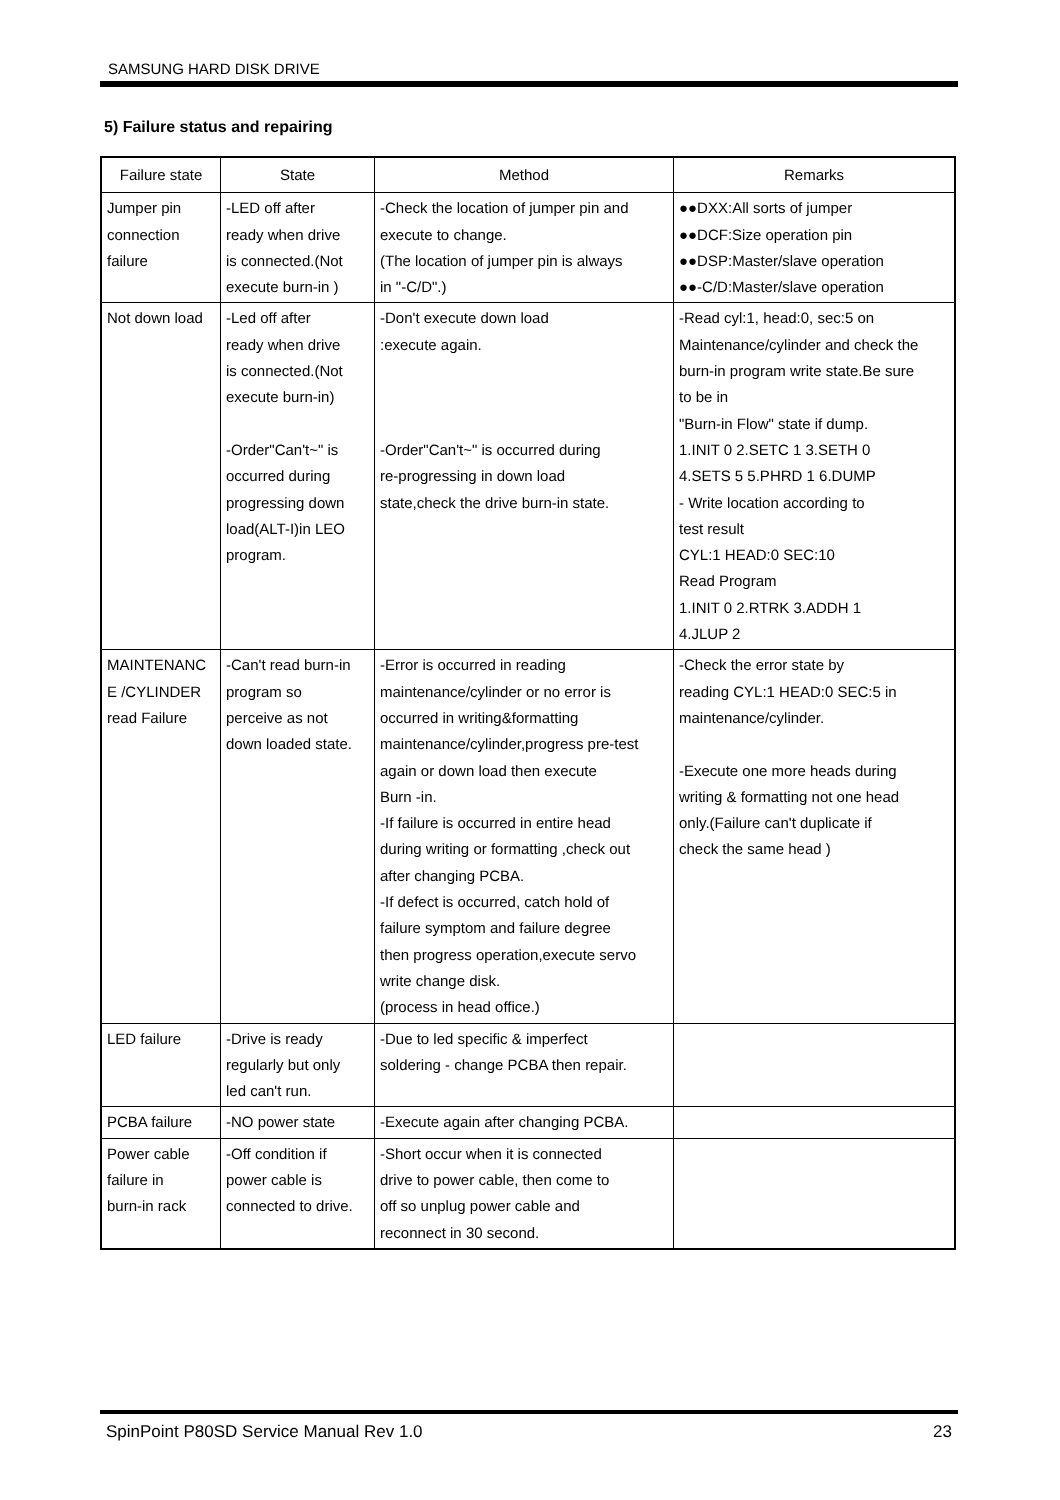SAMSUNG HARD DISK DRIVE
5) Failure status and repairing
| Failure state | State | Method | Remarks |
| --- | --- | --- | --- |
| Jumper pin connection failure | -LED off after ready when drive is connected.(Not execute burn-in ) | -Check the location of jumper pin and execute to change. (The location of jumper pin is always in "-C/D".) | ●●DXX:All sorts of jumper ●●DCF:Size operation pin ●●DSP:Master/slave operation ●●-C/D:Master/slave operation |
| Not down load | -Led off after ready when drive is connected.(Not execute burn-in) -Order"Can't~" is occurred during progressing down load(ALT-I)in LEO program. | -Don't execute down load :execute again. -Order"Can't~" is occurred during re-progressing in down load state,check the drive burn-in state. | -Read cyl:1, head:0, sec:5 on Maintenance/cylinder and check the burn-in program write state.Be sure to be in "Burn-in Flow" state if dump. 1.INIT 0 2.SETC 1 3.SETH 0 4.SETS 5 5.PHRD 1 6.DUMP - Write location according to test result CYL:1 HEAD:0 SEC:10 Read Program 1.INIT 0 2.RTRK 3.ADDH 1 4.JLUP 2 |
| MAINTENANC E /CYLINDER read Failure | -Can't read burn-in program so perceive as not down loaded state. | -Error is occurred in reading maintenance/cylinder or no error is occurred in writing&formatting maintenance/cylinder,progress pre-test again or down load then execute Burn -in. -If failure is occurred in entire head during writing or formatting ,check out after changing PCBA. -If defect is occurred, catch hold of failure symptom and failure degree then progress operation,execute servo write change disk. (process in head office.) | -Check the error state by reading CYL:1 HEAD:0 SEC:5 in maintenance/cylinder. -Execute one more heads during writing & formatting not one head only.(Failure can't duplicate if check the same head ) |
| LED failure | -Drive is ready regularly but only led can't run. | -Due to led specific & imperfect soldering - change PCBA then repair. | |
| PCBA failure | -NO power state | -Execute again after changing PCBA. | |
| Power cable failure in burn-in rack | -Off condition if power cable is connected to drive. | -Short occur when it is connected drive to power cable, then come to off so unplug power cable and reconnect in 30 second. | |
SpinPoint P80SD Service Manual Rev 1.0 23